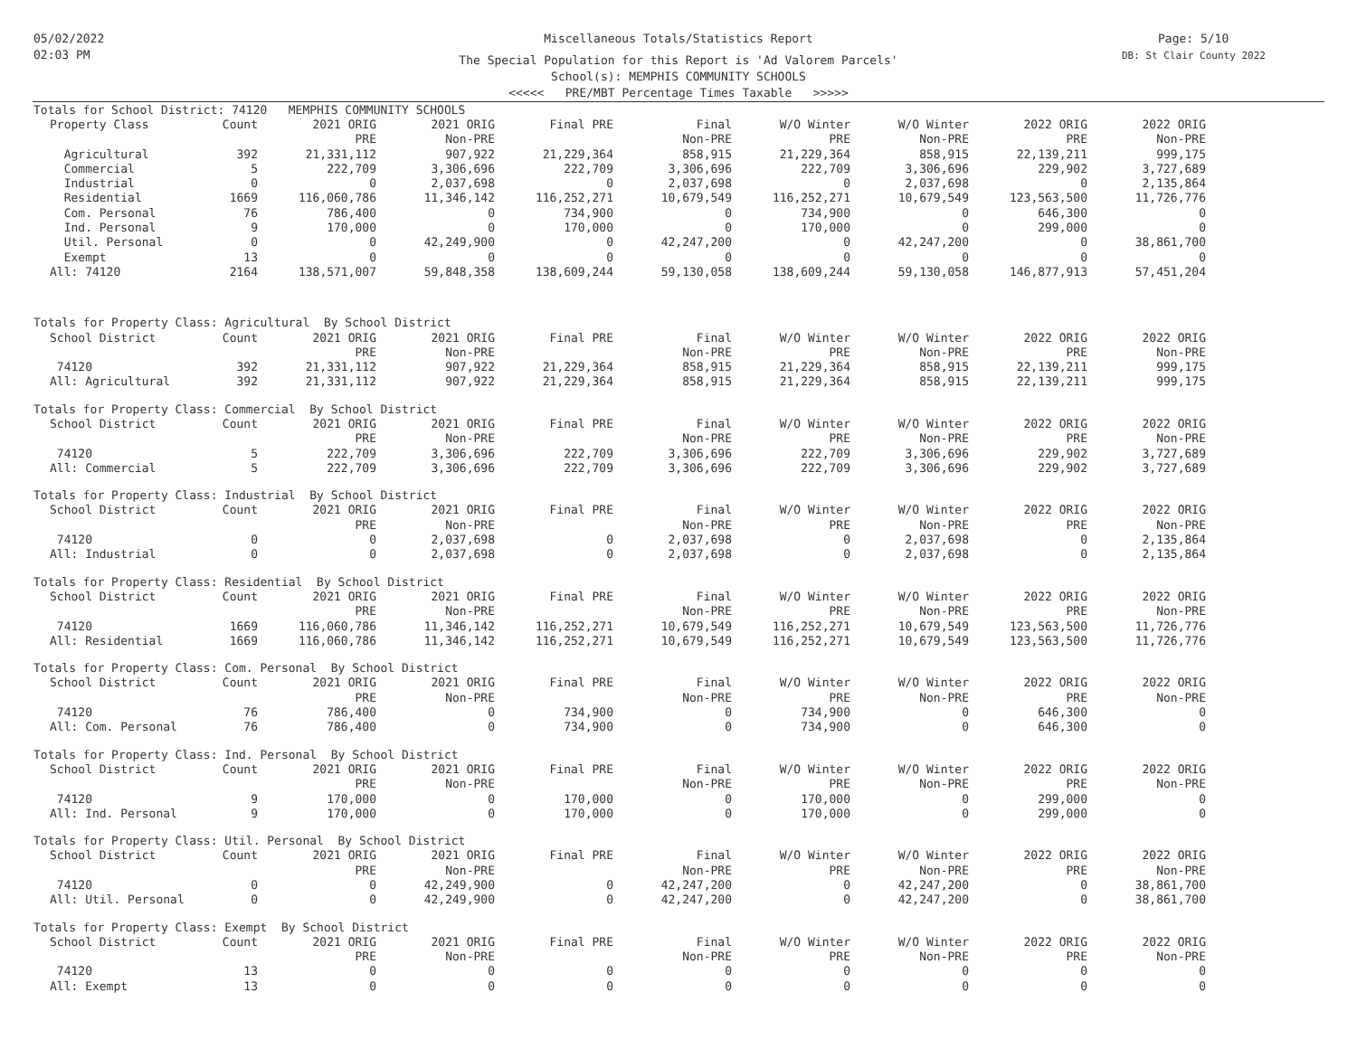05/02/2022
02:03 PM
Miscellaneous Totals/Statistics Report
The Special Population for this Report is 'Ad Valorem Parcels'
School(s): MEMPHIS COMMUNITY SCHOOLS
<<<<< PRE/MBT Percentage Times Taxable >>>>>
Page: 5/10
DB: St Clair County 2022
| Totals for School District: 74120 MEMPHIS COMMUNITY SCHOOLS | | | | | | | | | |
| Property Class | Count | 2021 ORIG | 2021 ORIG | Final PRE | Final | W/O Winter | W/O Winter | 2022 ORIG | 2022 ORIG |
| | | PRE | Non-PRE | | Non-PRE | PRE | Non-PRE | PRE | Non-PRE |
| Agricultural | 392 | 21,331,112 | 907,922 | 21,229,364 | 858,915 | 21,229,364 | 858,915 | 22,139,211 | 999,175 |
| Commercial | 5 | 222,709 | 3,306,696 | 222,709 | 3,306,696 | 222,709 | 3,306,696 | 229,902 | 3,727,689 |
| Industrial | 0 | 0 | 2,037,698 | 0 | 2,037,698 | 0 | 2,037,698 | 0 | 2,135,864 |
| Residential | 1669 | 116,060,786 | 11,346,142 | 116,252,271 | 10,679,549 | 116,252,271 | 10,679,549 | 123,563,500 | 11,726,776 |
| Com. Personal | 76 | 786,400 | 0 | 734,900 | 0 | 734,900 | 0 | 646,300 | 0 |
| Ind. Personal | 9 | 170,000 | 0 | 170,000 | 0 | 170,000 | 0 | 299,000 | 0 |
| Util. Personal | 0 | 0 | 42,249,900 | 0 | 42,247,200 | 0 | 42,247,200 | 0 | 38,861,700 |
| Exempt | 13 | 0 | 0 | 0 | 0 | 0 | 0 | 0 | 0 |
| All: 74120 | 2164 | 138,571,007 | 59,848,358 | 138,609,244 | 59,130,058 | 138,609,244 | 59,130,058 | 146,877,913 | 57,451,204 |
| Totals for Property Class: Agricultural By School District | | | | | | | | | |
| School District | Count | 2021 ORIG | 2021 ORIG | Final PRE | Final | W/O Winter | W/O Winter | 2022 ORIG | 2022 ORIG |
| | | PRE | Non-PRE | | Non-PRE | PRE | Non-PRE | PRE | Non-PRE |
| 74120 | 392 | 21,331,112 | 907,922 | 21,229,364 | 858,915 | 21,229,364 | 858,915 | 22,139,211 | 999,175 |
| All: Agricultural | 392 | 21,331,112 | 907,922 | 21,229,364 | 858,915 | 21,229,364 | 858,915 | 22,139,211 | 999,175 |
| Totals for Property Class: Commercial By School District | | | | | | | | | |
| School District | Count | 2021 ORIG | 2021 ORIG | Final PRE | Final | W/O Winter | W/O Winter | 2022 ORIG | 2022 ORIG |
| | | PRE | Non-PRE | | Non-PRE | PRE | Non-PRE | PRE | Non-PRE |
| 74120 | 5 | 222,709 | 3,306,696 | 222,709 | 3,306,696 | 222,709 | 3,306,696 | 229,902 | 3,727,689 |
| All: Commercial | 5 | 222,709 | 3,306,696 | 222,709 | 3,306,696 | 222,709 | 3,306,696 | 229,902 | 3,727,689 |
| Totals for Property Class: Industrial By School District | | | | | | | | | |
| School District | Count | 2021 ORIG | 2021 ORIG | Final PRE | Final | W/O Winter | W/O Winter | 2022 ORIG | 2022 ORIG |
| | | PRE | Non-PRE | | Non-PRE | PRE | Non-PRE | PRE | Non-PRE |
| 74120 | 0 | 0 | 2,037,698 | 0 | 2,037,698 | 0 | 2,037,698 | 0 | 2,135,864 |
| All: Industrial | 0 | 0 | 2,037,698 | 0 | 2,037,698 | 0 | 2,037,698 | 0 | 2,135,864 |
| Totals for Property Class: Residential By School District | | | | | | | | | |
| School District | Count | 2021 ORIG | 2021 ORIG | Final PRE | Final | W/O Winter | W/O Winter | 2022 ORIG | 2022 ORIG |
| | | PRE | Non-PRE | | Non-PRE | PRE | Non-PRE | PRE | Non-PRE |
| 74120 | 1669 | 116,060,786 | 11,346,142 | 116,252,271 | 10,679,549 | 116,252,271 | 10,679,549 | 123,563,500 | 11,726,776 |
| All: Residential | 1669 | 116,060,786 | 11,346,142 | 116,252,271 | 10,679,549 | 116,252,271 | 10,679,549 | 123,563,500 | 11,726,776 |
| Totals for Property Class: Com. Personal By School District | | | | | | | | | |
| School District | Count | 2021 ORIG | 2021 ORIG | Final PRE | Final | W/O Winter | W/O Winter | 2022 ORIG | 2022 ORIG |
| | | PRE | Non-PRE | | Non-PRE | PRE | Non-PRE | PRE | Non-PRE |
| 74120 | 76 | 786,400 | 0 | 734,900 | 0 | 734,900 | 0 | 646,300 | 0 |
| All: Com. Personal | 76 | 786,400 | 0 | 734,900 | 0 | 734,900 | 0 | 646,300 | 0 |
| Totals for Property Class: Ind. Personal By School District | | | | | | | | | |
| School District | Count | 2021 ORIG | 2021 ORIG | Final PRE | Final | W/O Winter | W/O Winter | 2022 ORIG | 2022 ORIG |
| | | PRE | Non-PRE | | Non-PRE | PRE | Non-PRE | PRE | Non-PRE |
| 74120 | 9 | 170,000 | 0 | 170,000 | 0 | 170,000 | 0 | 299,000 | 0 |
| All: Ind. Personal | 9 | 170,000 | 0 | 170,000 | 0 | 170,000 | 0 | 299,000 | 0 |
| Totals for Property Class: Util. Personal By School District | | | | | | | | | |
| School District | Count | 2021 ORIG | 2021 ORIG | Final PRE | Final | W/O Winter | W/O Winter | 2022 ORIG | 2022 ORIG |
| | | PRE | Non-PRE | | Non-PRE | PRE | Non-PRE | PRE | Non-PRE |
| 74120 | 0 | 0 | 42,249,900 | 0 | 42,247,200 | 0 | 42,247,200 | 0 | 38,861,700 |
| All: Util. Personal | 0 | 0 | 42,249,900 | 0 | 42,247,200 | 0 | 42,247,200 | 0 | 38,861,700 |
| Totals for Property Class: Exempt By School District | | | | | | | | | |
| School District | Count | 2021 ORIG | 2021 ORIG | Final PRE | Final | W/O Winter | W/O Winter | 2022 ORIG | 2022 ORIG |
| | | PRE | Non-PRE | | Non-PRE | PRE | Non-PRE | PRE | Non-PRE |
| 74120 | 13 | 0 | 0 | 0 | 0 | 0 | 0 | 0 | 0 |
| All: Exempt | 13 | 0 | 0 | 0 | 0 | 0 | 0 | 0 | 0 |